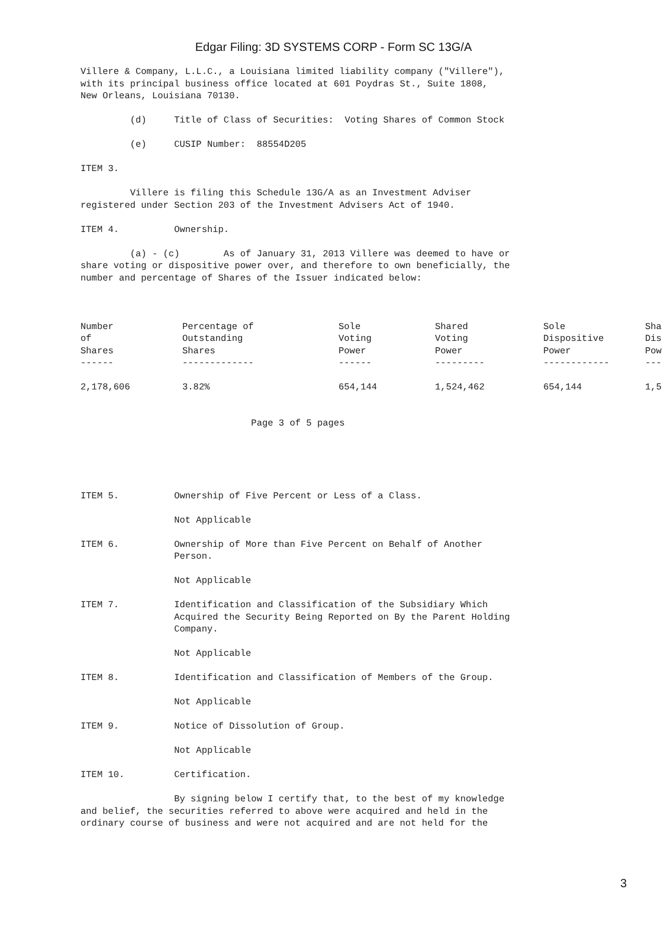Edgar Filing: 3D SYSTEMS CORP - Form SC 13G/A
Villere & Company, L.L.C., a Louisiana limited liability company ("Villere"), with its principal business office located at 601 Poydras St., Suite 1808, New Orleans, Louisiana 70130.
(d) Title of Class of Securities: Voting Shares of Common Stock
(e) CUSIP Number: 88554D205
ITEM 3.
Villere is filing this Schedule 13G/A as an Investment Adviser registered under Section 203 of the Investment Advisers Act of 1940.
ITEM 4. Ownership.
(a) - (c) As of January 31, 2013 Villere was deemed to have or share voting or dispositive power over, and therefore to own beneficially, the number and percentage of Shares of the Issuer indicated below:
| Number of Shares ------ | Percentage of Outstanding Shares ------------- | Sole Voting Power ------ | Shared Voting Power --------- | Sole Dispositive Power ------------ | Sha Dis Pow --- |
| --- | --- | --- | --- | --- | --- |
| 2,178,606 | 3.82% | 654,144 | 1,524,462 | 654,144 | 1,5 |
Page 3 of 5 pages
ITEM 5. Ownership of Five Percent or Less of a Class.
Not Applicable
ITEM 6. Ownership of More than Five Percent on Behalf of Another Person.
Not Applicable
ITEM 7. Identification and Classification of the Subsidiary Which Acquired the Security Being Reported on By the Parent Holding Company.
Not Applicable
ITEM 8. Identification and Classification of Members of the Group.
Not Applicable
ITEM 9. Notice of Dissolution of Group.
Not Applicable
ITEM 10. Certification.
By signing below I certify that, to the best of my knowledge and belief, the securities referred to above were acquired and held in the ordinary course of business and were not acquired and are not held for the
3